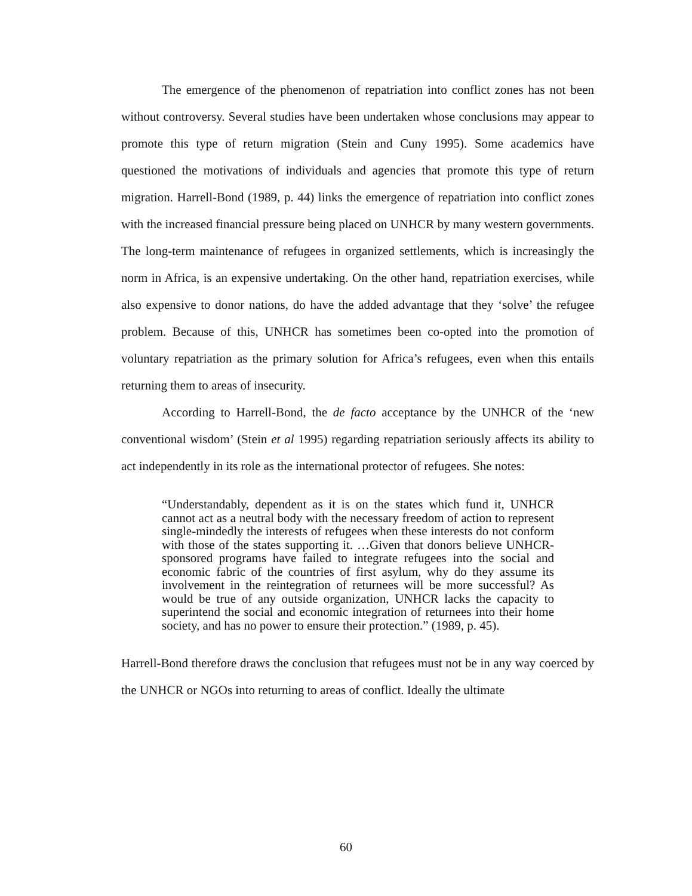The emergence of the phenomenon of repatriation into conflict zones has not been without controversy. Several studies have been undertaken whose conclusions may appear to promote this type of return migration (Stein and Cuny 1995). Some academics have questioned the motivations of individuals and agencies that promote this type of return migration. Harrell-Bond (1989, p. 44) links the emergence of repatriation into conflict zones with the increased financial pressure being placed on UNHCR by many western governments. The long-term maintenance of refugees in organized settlements, which is increasingly the norm in Africa, is an expensive undertaking. On the other hand, repatriation exercises, while also expensive to donor nations, do have the added advantage that they ‘solve’ the refugee problem. Because of this, UNHCR has sometimes been co-opted into the promotion of voluntary repatriation as the primary solution for Africa’s refugees, even when this entails returning them to areas of insecurity.
According to Harrell-Bond, the de facto acceptance by the UNHCR of the ‘new conventional wisdom’ (Stein et al 1995) regarding repatriation seriously affects its ability to act independently in its role as the international protector of refugees. She notes:
“Understandably, dependent as it is on the states which fund it, UNHCR cannot act as a neutral body with the necessary freedom of action to represent single-mindedly the interests of refugees when these interests do not conform with those of the states supporting it. …Given that donors believe UNHCR-sponsored programs have failed to integrate refugees into the social and economic fabric of the countries of first asylum, why do they assume its involvement in the reintegration of returnees will be more successful? As would be true of any outside organization, UNHCR lacks the capacity to superintend the social and economic integration of returnees into their home society, and has no power to ensure their protection.” (1989, p. 45).
Harrell-Bond therefore draws the conclusion that refugees must not be in any way coerced by the UNHCR or NGOs into returning to areas of conflict. Ideally the ultimate
60